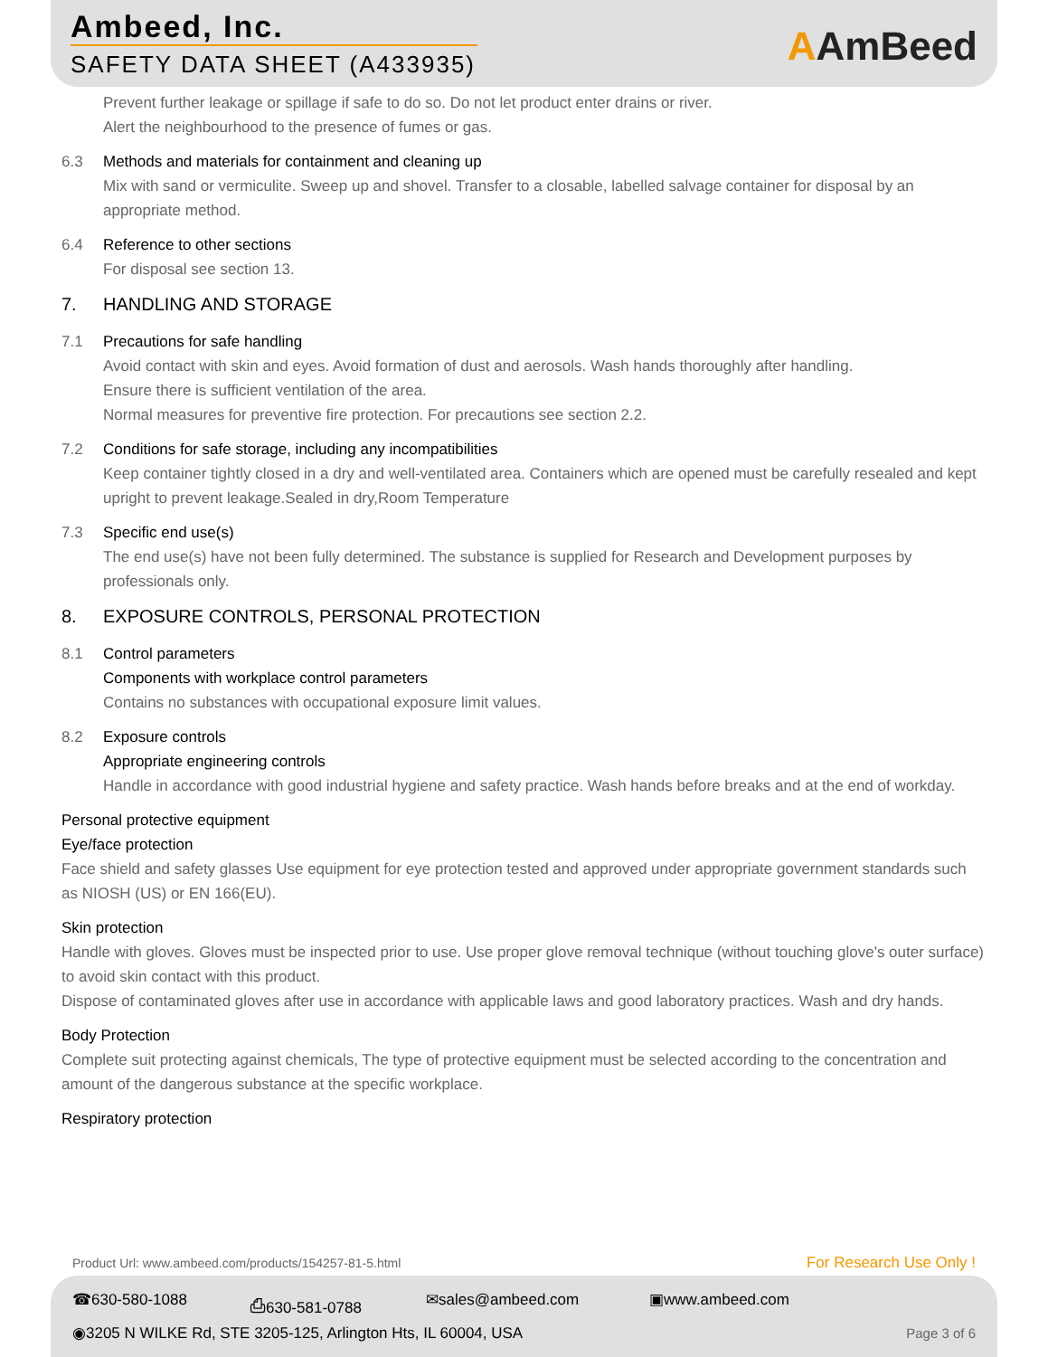Ambeed, Inc.
SAFETY DATA SHEET (A433935) AAmBeed
Prevent further leakage or spillage if safe to do so. Do not let product enter drains or river.
Alert the neighbourhood to the presence of fumes or gas.
6.3 Methods and materials for containment and cleaning up
Mix with sand or vermiculite. Sweep up and shovel. Transfer to a closable, labelled salvage container for disposal by an appropriate method.
6.4 Reference to other sections
For disposal see section 13.
7. HANDLING AND STORAGE
7.1 Precautions for safe handling
Avoid contact with skin and eyes. Avoid formation of dust and aerosols. Wash hands thoroughly after handling.
Ensure there is sufficient ventilation of the area.
Normal measures for preventive fire protection. For precautions see section 2.2.
7.2 Conditions for safe storage, including any incompatibilities
Keep container tightly closed in a dry and well-ventilated area. Containers which are opened must be carefully resealed and kept upright to prevent leakage.Sealed in dry,Room Temperature
7.3 Specific end use(s)
The end use(s) have not been fully determined. The substance is supplied for Research and Development purposes by professionals only.
8. EXPOSURE CONTROLS, PERSONAL PROTECTION
8.1 Control parameters
Components with workplace control parameters
Contains no substances with occupational exposure limit values.
8.2 Exposure controls
Appropriate engineering controls
Handle in accordance with good industrial hygiene and safety practice. Wash hands before breaks and at the end of workday.
Personal protective equipment
Eye/face protection
Face shield and safety glasses Use equipment for eye protection tested and approved under appropriate government standards such as NIOSH (US) or EN 166(EU).
Skin protection
Handle with gloves. Gloves must be inspected prior to use. Use proper glove removal technique (without touching glove's outer surface) to avoid skin contact with this product.
Dispose of contaminated gloves after use in accordance with applicable laws and good laboratory practices. Wash and dry hands.
Body Protection
Complete suit protecting against chemicals, The type of protective equipment must be selected according to the concentration and amount of the dangerous substance at the specific workplace.
Respiratory protection
Product Url: www.ambeed.com/products/154257-81-5.html
For Research Use Only !
☎630-580-1088 ⎙630-581-0788 ✉sales@ambeed.com ▣www.ambeed.com
◉3205 N WILKE Rd, STE 3205-125, Arlington Hts, IL 60004, USA
Page 3 of 6